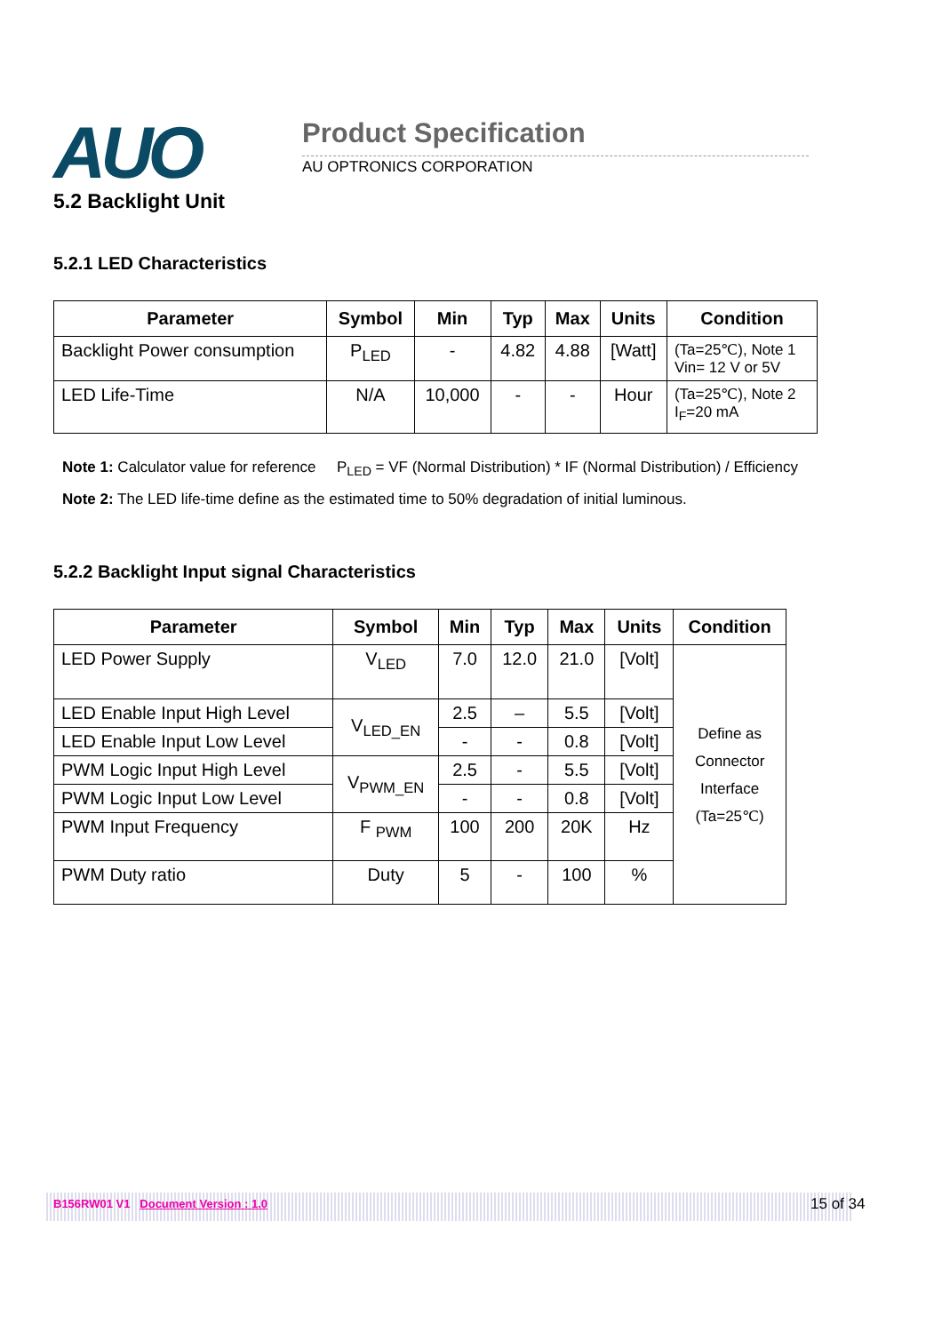AUO Product Specification
AU OPTRONICS CORPORATION
5.2 Backlight Unit
5.2.1 LED Characteristics
| Parameter | Symbol | Min | Typ | Max | Units | Condition |
| --- | --- | --- | --- | --- | --- | --- |
| Backlight Power consumption | P<sub>LED</sub> | - | 4.82 | 4.88 | [Watt] | (Ta=25℃), Note 1 Vin= 12 V or 5V |
| LED Life-Time | N/A | 10,000 | - | - | Hour | (Ta=25℃), Note 2 I<sub>F</sub>=20 mA |
Note 1: Calculator value for reference P<sub>LED</sub> = VF (Normal Distribution) * IF (Normal Distribution) / Efficiency
Note 2: The LED life-time define as the estimated time to 50% degradation of initial luminous.
5.2.2 Backlight Input signal Characteristics
| Parameter | Symbol | Min | Typ | Max | Units | Condition |
| --- | --- | --- | --- | --- | --- | --- |
| LED Power Supply | V<sub>LED</sub> | 7.0 | 12.0 | 21.0 | [Volt] | Define as Connector Interface (Ta=25℃) |
| LED Enable Input High Level | V<sub>LED_EN</sub> | 2.5 | – | 5.5 | [Volt] | |
| LED Enable Input Low Level | | - | - | 0.8 | [Volt] | |
| PWM Logic Input High Level | V<sub>PWM_EN</sub> | 2.5 | - | 5.5 | [Volt] | |
| PWM Logic Input Low Level | | - | - | 0.8 | [Volt] | |
| PWM Input Frequency | F <sub>PWM</sub> | 100 | 200 | 20K | Hz | |
| PWM Duty ratio | Duty | 5 | - | 100 | % | |
B156RW01 V1 Document Version : 1.0 15 of 34